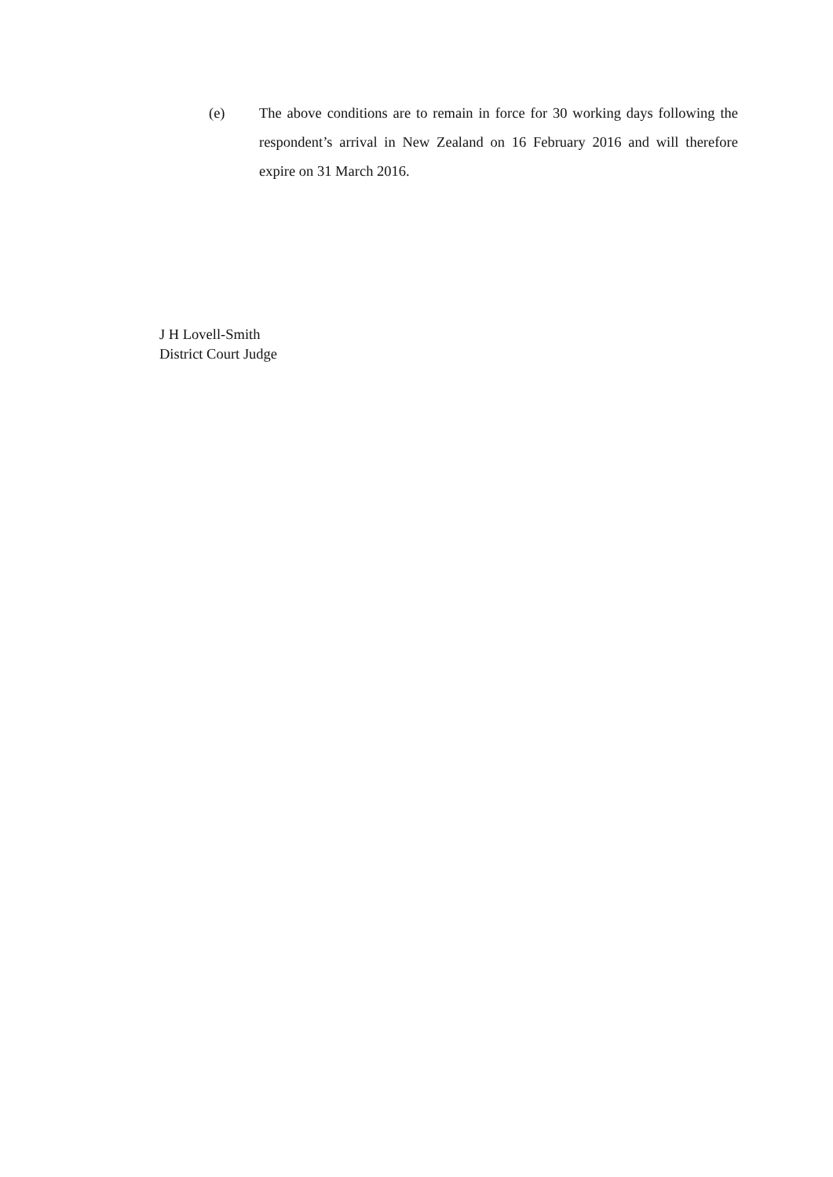(e) The above conditions are to remain in force for 30 working days following the respondent’s arrival in New Zealand on 16 February 2016 and will therefore expire on 31 March 2016.
J H Lovell-Smith
District Court Judge